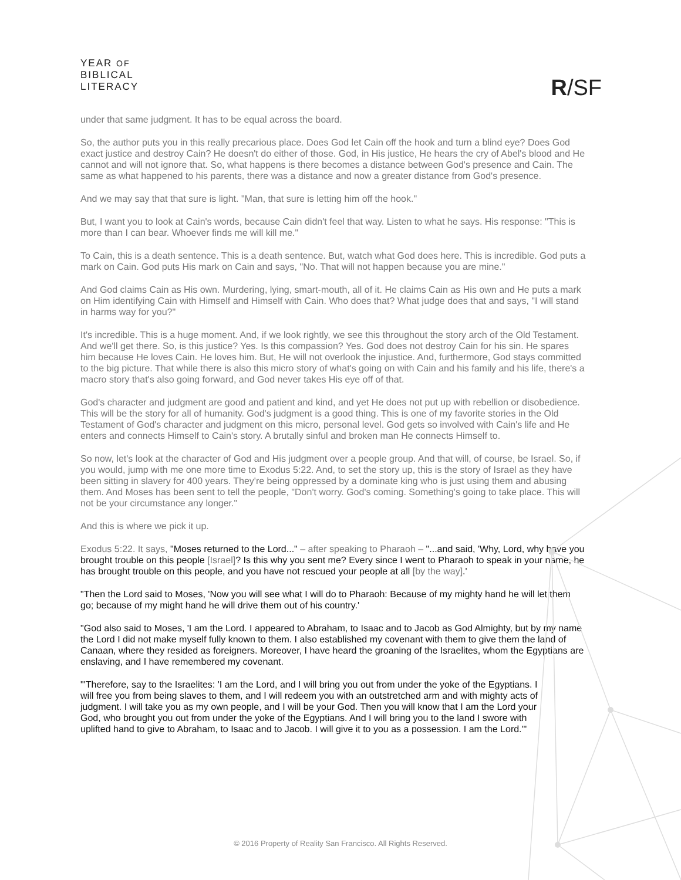YEAR OF
BIBLICAL
LITERACY
R/SF
under that same judgment. It has to be equal across the board.
So, the author puts you in this really precarious place. Does God let Cain off the hook and turn a blind eye? Does God exact justice and destroy Cain? He doesn't do either of those. God, in His justice, He hears the cry of Abel's blood and He cannot and will not ignore that. So, what happens is there becomes a distance between God's presence and Cain. The same as what happened to his parents, there was a distance and now a greater distance from God's presence.
And we may say that that sure is light. "Man, that sure is letting him off the hook."
But, I want you to look at Cain's words, because Cain didn't feel that way. Listen to what he says. His response: "This is more than I can bear. Whoever finds me will kill me."
To Cain, this is a death sentence. This is a death sentence. But, watch what God does here. This is incredible. God puts a mark on Cain. God puts His mark on Cain and says, "No. That will not happen because you are mine."
And God claims Cain as His own. Murdering, lying, smart-mouth, all of it. He claims Cain as His own and He puts a mark on Him identifying Cain with Himself and Himself with Cain. Who does that? What judge does that and says, "I will stand in harms way for you?"
It's incredible. This is a huge moment. And, if we look rightly, we see this throughout the story arch of the Old Testament. And we'll get there. So, is this justice? Yes. Is this compassion? Yes. God does not destroy Cain for his sin. He spares him because He loves Cain. He loves him. But, He will not overlook the injustice. And, furthermore, God stays committed to the big picture. That while there is also this micro story of what's going on with Cain and his family and his life, there's a macro story that's also going forward, and God never takes His eye off of that.
God's character and judgment are good and patient and kind, and yet He does not put up with rebellion or disobedience. This will be the story for all of humanity. God's judgment is a good thing. This is one of my favorite stories in the Old Testament of God's character and judgment on this micro, personal level. God gets so involved with Cain's life and He enters and connects Himself to Cain's story. A brutally sinful and broken man He connects Himself to.
So now, let's look at the character of God and His judgment over a people group. And that will, of course, be Israel. So, if you would, jump with me one more time to Exodus 5:22. And, to set the story up, this is the story of Israel as they have been sitting in slavery for 400 years. They're being oppressed by a dominate king who is just using them and abusing them. And Moses has been sent to tell the people, "Don't worry. God's coming. Something's going to take place. This will not be your circumstance any longer."
And this is where we pick it up.
Exodus 5:22. It says, "Moses returned to the Lord..." – after speaking to Pharaoh – "...and said, 'Why, Lord, why have you brought trouble on this people [Israel]? Is this why you sent me? Every since I went to Pharaoh to speak in your name, he has brought trouble on this people, and you have not rescued your people at all [by the way].'
"Then the Lord said to Moses, 'Now you will see what I will do to Pharaoh: Because of my mighty hand he will let them go; because of my might hand he will drive them out of his country.'
"God also said to Moses, 'I am the Lord. I appeared to Abraham, to Isaac and to Jacob as God Almighty, but by my name the Lord I did not make myself fully known to them. I also established my covenant with them to give them the land of Canaan, where they resided as foreigners. Moreover, I have heard the groaning of the Israelites, whom the Egyptians are enslaving, and I have remembered my covenant.
"'Therefore, say to the Israelites: 'I am the Lord, and I will bring you out from under the yoke of the Egyptians. I will free you from being slaves to them, and I will redeem you with an outstretched arm and with mighty acts of judgment. I will take you as my own people, and I will be your God. Then you will know that I am the Lord your God, who brought you out from under the yoke of the Egyptians. And I will bring you to the land I swore with uplifted hand to give to Abraham, to Isaac and to Jacob. I will give it to you as a possession. I am the Lord.'"
© 2016 Property of Reality San Francisco. All Rights Reserved.